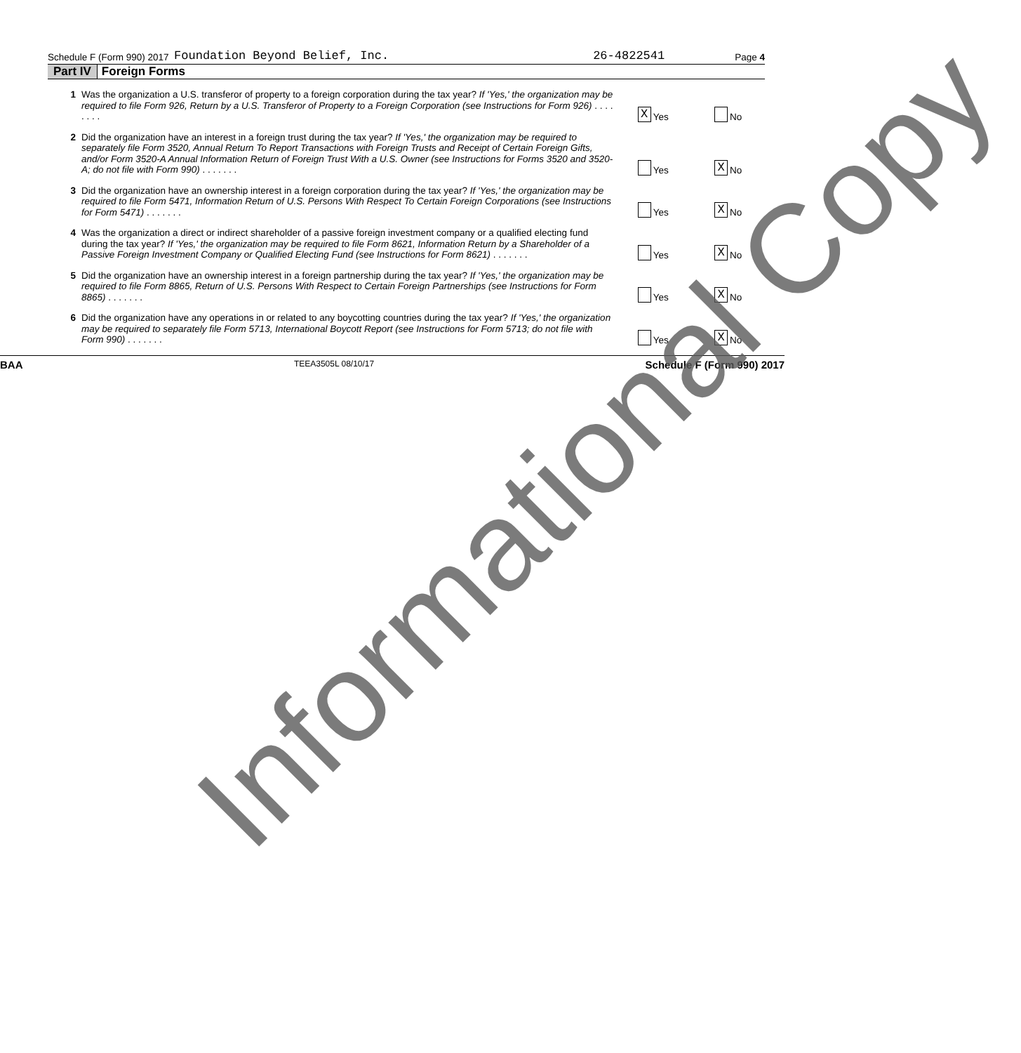Schedule F (Form 990) 2017 Foundation Beyond Belief, Inc. 26-4822541 Page 4
Part IV Foreign Forms
1 Was the organization a U.S. transferor of property to a foreign corporation during the tax year? If 'Yes,' the organization may be required to file Form 926, Return by a U.S. Transferor of Property to a Foreign Corporation (see Instructions for Form 926) . . . . . . . .
X Yes No
2 Did the organization have an interest in a foreign trust during the tax year? If 'Yes,' the organization may be required to separately file Form 3520, Annual Return To Report Transactions with Foreign Trusts and Receipt of Certain Foreign Gifts, and/or Form 3520-A Annual Information Return of Foreign Trust With a U.S. Owner (see Instructions for Forms 3520 and 3520-A; do not file with Form 990) . . . . . . .
Yes X No
3 Did the organization have an ownership interest in a foreign corporation during the tax year? If 'Yes,' the organization may be required to file Form 5471, Information Return of U.S. Persons With Respect To Certain Foreign Corporations (see Instructions for Form 5471) . . . . . . .
Yes X No
4 Was the organization a direct or indirect shareholder of a passive foreign investment company or a qualified electing fund during the tax year? If 'Yes,' the organization may be required to file Form 8621, Information Return by a Shareholder of a Passive Foreign Investment Company or Qualified Electing Fund (see Instructions for Form 8621) . . . . . . .
Yes X No
5 Did the organization have an ownership interest in a foreign partnership during the tax year? If 'Yes,' the organization may be required to file Form 8865, Return of U.S. Persons With Respect to Certain Foreign Partnerships (see Instructions for Form 8865) . . . . . . .
Yes X No
6 Did the organization have any operations in or related to any boycotting countries during the tax year? If 'Yes,' the organization may be required to separately file Form 5713, International Boycott Report (see Instructions for Form 5713; do not file with Form 990) . . . . . . .
Yes X No
BAA TEEA3505L 08/10/17 Schedule F (Form 990) 2017
Informational Copy